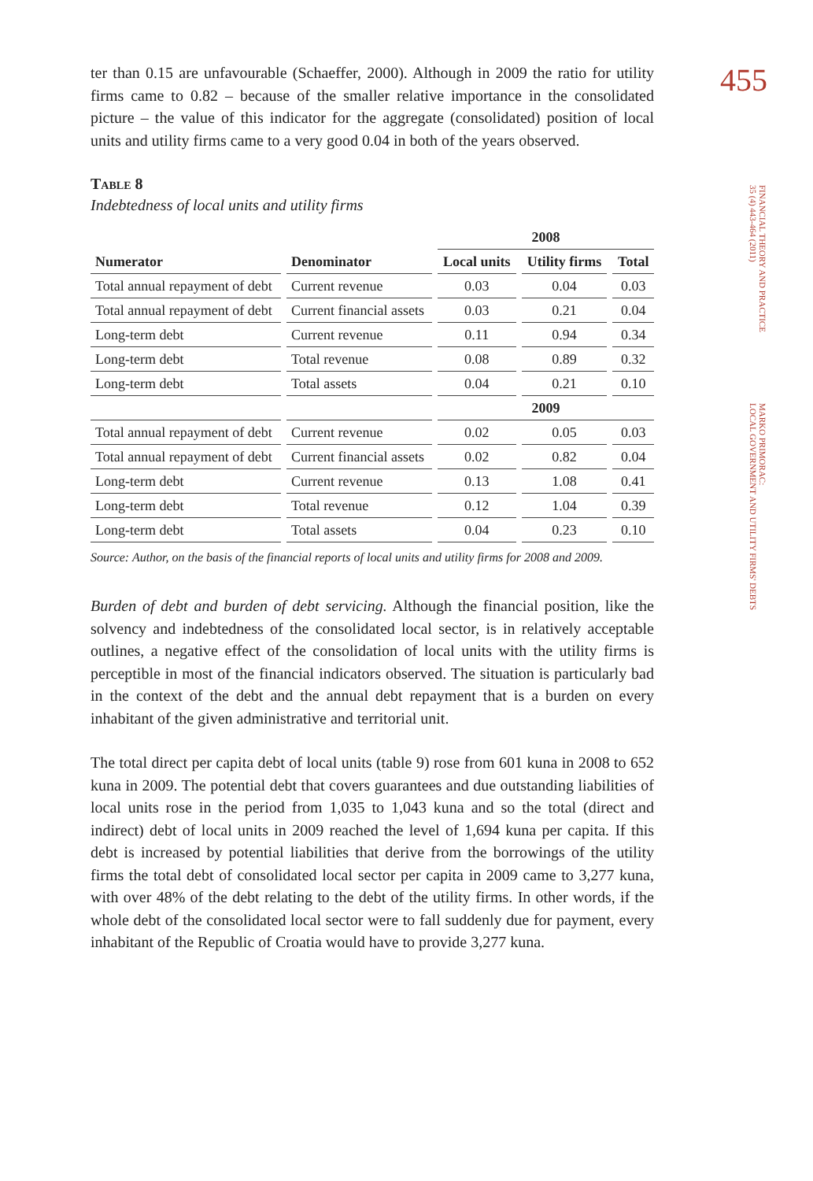455
FINANCIAL THEORY AND PRACTICE
35 (4) 443-464 (2011)
MARKO PRIMORAC:
LOCAL GOVERNMENT AND UTILITY FIRMS' DEBTS
ter than 0.15 are unfavourable (Schaeffer, 2000). Although in 2009 the ratio for utility firms came to 0.82 – because of the smaller relative importance in the consolidated picture – the value of this indicator for the aggregate (consolidated) position of local units and utility firms came to a very good 0.04 in both of the years observed.
Table 8
Indebtedness of local units and utility firms
| | | 2008 | | |
| --- | --- | --- | --- | --- |
| Numerator | Denominator | Local units | Utility firms | Total |
| Total annual repayment of debt | Current revenue | 0.03 | 0.04 | 0.03 |
| Total annual repayment of debt | Current financial assets | 0.03 | 0.21 | 0.04 |
| Long-term debt | Current revenue | 0.11 | 0.94 | 0.34 |
| Long-term debt | Total revenue | 0.08 | 0.89 | 0.32 |
| Long-term debt | Total assets | 0.04 | 0.21 | 0.10 |
| | | 2009 | | |
| Total annual repayment of debt | Current revenue | 0.02 | 0.05 | 0.03 |
| Total annual repayment of debt | Current financial assets | 0.02 | 0.82 | 0.04 |
| Long-term debt | Current revenue | 0.13 | 1.08 | 0.41 |
| Long-term debt | Total revenue | 0.12 | 1.04 | 0.39 |
| Long-term debt | Total assets | 0.04 | 0.23 | 0.10 |
Source: Author, on the basis of the financial reports of local units and utility firms for 2008 and 2009.
Burden of debt and burden of debt servicing. Although the financial position, like the solvency and indebtedness of the consolidated local sector, is in relatively acceptable outlines, a negative effect of the consolidation of local units with the utility firms is perceptible in most of the financial indicators observed. The situation is particularly bad in the context of the debt and the annual debt repayment that is a burden on every inhabitant of the given administrative and territorial unit.
The total direct per capita debt of local units (table 9) rose from 601 kuna in 2008 to 652 kuna in 2009. The potential debt that covers guarantees and due outstanding liabilities of local units rose in the period from 1,035 to 1,043 kuna and so the total (direct and indirect) debt of local units in 2009 reached the level of 1,694 kuna per capita. If this debt is increased by potential liabilities that derive from the borrowings of the utility firms the total debt of consolidated local sector per capita in 2009 came to 3,277 kuna, with over 48% of the debt relating to the debt of the utility firms. In other words, if the whole debt of the consolidated local sector were to fall suddenly due for payment, every inhabitant of the Republic of Croatia would have to provide 3,277 kuna.